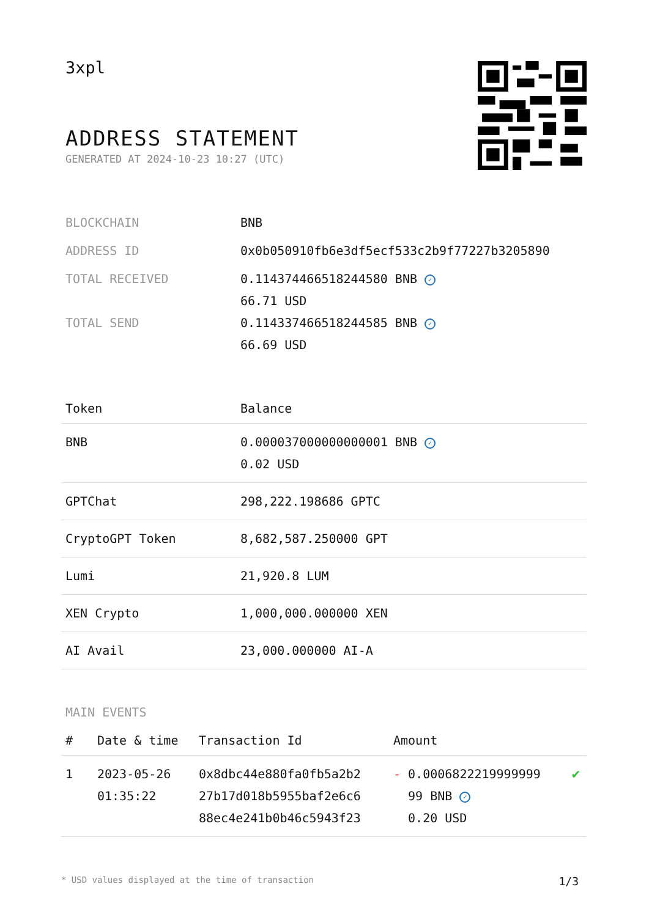3xpl
ADDRESS STATEMENT
GENERATED AT 2024-10-23 10:27 (UTC)
| BLOCKCHAIN | BNB |
| ADDRESS ID | 0x0b050910fb6e3df5ecf533c2b9f77227b3205890 |
| TOTAL RECEIVED | 0.114374466518244580 BNB ✓ 66.71 USD |
| TOTAL SEND | 0.114337466518244585 BNB ✓ 66.69 USD |
| Token | Balance |
| --- | --- |
| BNB | 0.000037000000000001 BNB ✓ 0.02 USD |
| GPTChat | 298,222.198686 GPTC |
| CryptoGPT Token | 8,682,587.250000 GPT |
| Lumi | 21,920.8 LUM |
| XEN Crypto | 1,000,000.000000 XEN |
| AI Avail | 23,000.000000 AI-A |
MAIN EVENTS
| # | Date & time | Transaction Id | Amount | |
| --- | --- | --- | --- | --- |
| 1 | 2023-05-26 01:35:22 | 0x8dbc44e880fa0fb5a2b2 27b17d018b5955baf2e6c6 88ec4e241b0b46c5943f23 | - 0.0006822219999999 99 BNB ✓ 0.20 USD | ✔ |
* USD values displayed at the time of transaction 1/3